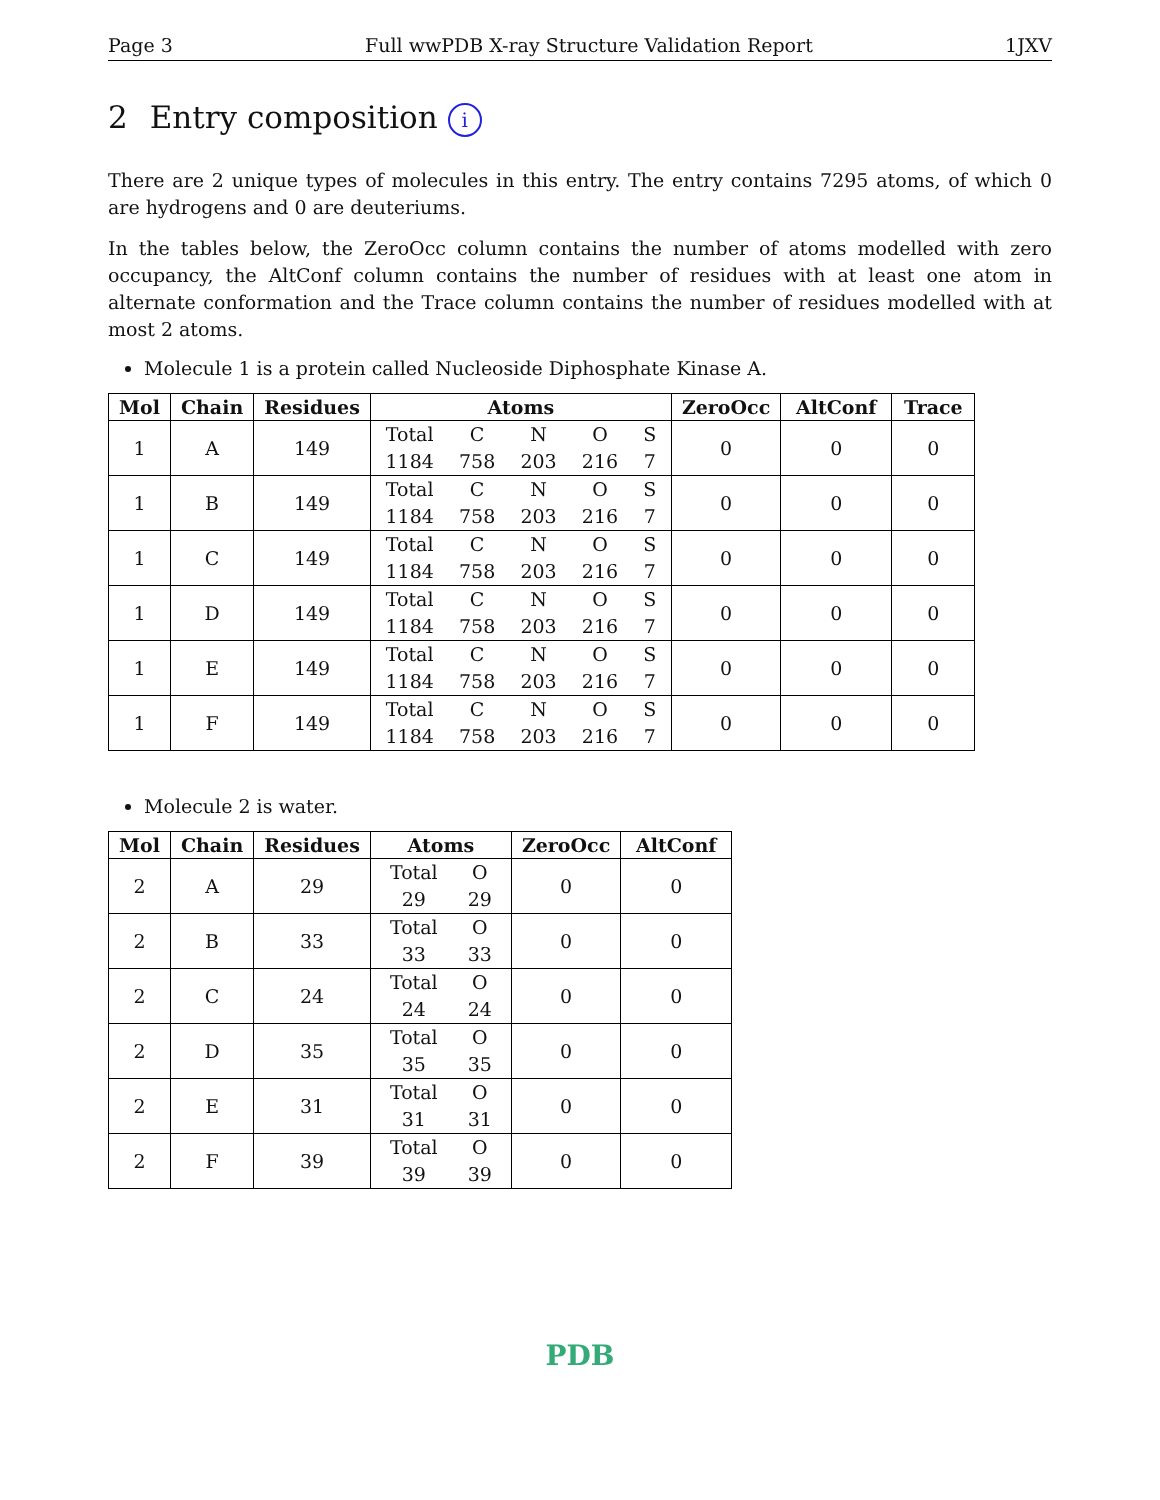Page 3 Full wwPDB X-ray Structure Validation Report 1JXV
2 Entry composition i
There are 2 unique types of molecules in this entry. The entry contains 7295 atoms, of which 0 are hydrogens and 0 are deuteriums.
In the tables below, the ZeroOcc column contains the number of atoms modelled with zero occupancy, the AltConf column contains the number of residues with at least one atom in alternate conformation and the Trace column contains the number of residues modelled with at most 2 atoms.
Molecule 1 is a protein called Nucleoside Diphosphate Kinase A.
| Mol | Chain | Residues | Atoms | ZeroOcc | AltConf | Trace |
| --- | --- | --- | --- | --- | --- | --- |
| 1 | A | 149 | Total C N O S 1184 758 203 216 7 | 0 | 0 | 0 |
| 1 | B | 149 | Total C N O S 1184 758 203 216 7 | 0 | 0 | 0 |
| 1 | C | 149 | Total C N O S 1184 758 203 216 7 | 0 | 0 | 0 |
| 1 | D | 149 | Total C N O S 1184 758 203 216 7 | 0 | 0 | 0 |
| 1 | E | 149 | Total C N O S 1184 758 203 216 7 | 0 | 0 | 0 |
| 1 | F | 149 | Total C N O S 1184 758 203 216 7 | 0 | 0 | 0 |
Molecule 2 is water.
| Mol | Chain | Residues | Atoms | ZeroOcc | AltConf |
| --- | --- | --- | --- | --- | --- |
| 2 | A | 29 | Total O 29 29 | 0 | 0 |
| 2 | B | 33 | Total O 33 33 | 0 | 0 |
| 2 | C | 24 | Total O 24 24 | 0 | 0 |
| 2 | D | 35 | Total O 35 35 | 0 | 0 |
| 2 | E | 31 | Total O 31 31 | 0 | 0 |
| 2 | F | 39 | Total O 39 39 | 0 | 0 |
PDB